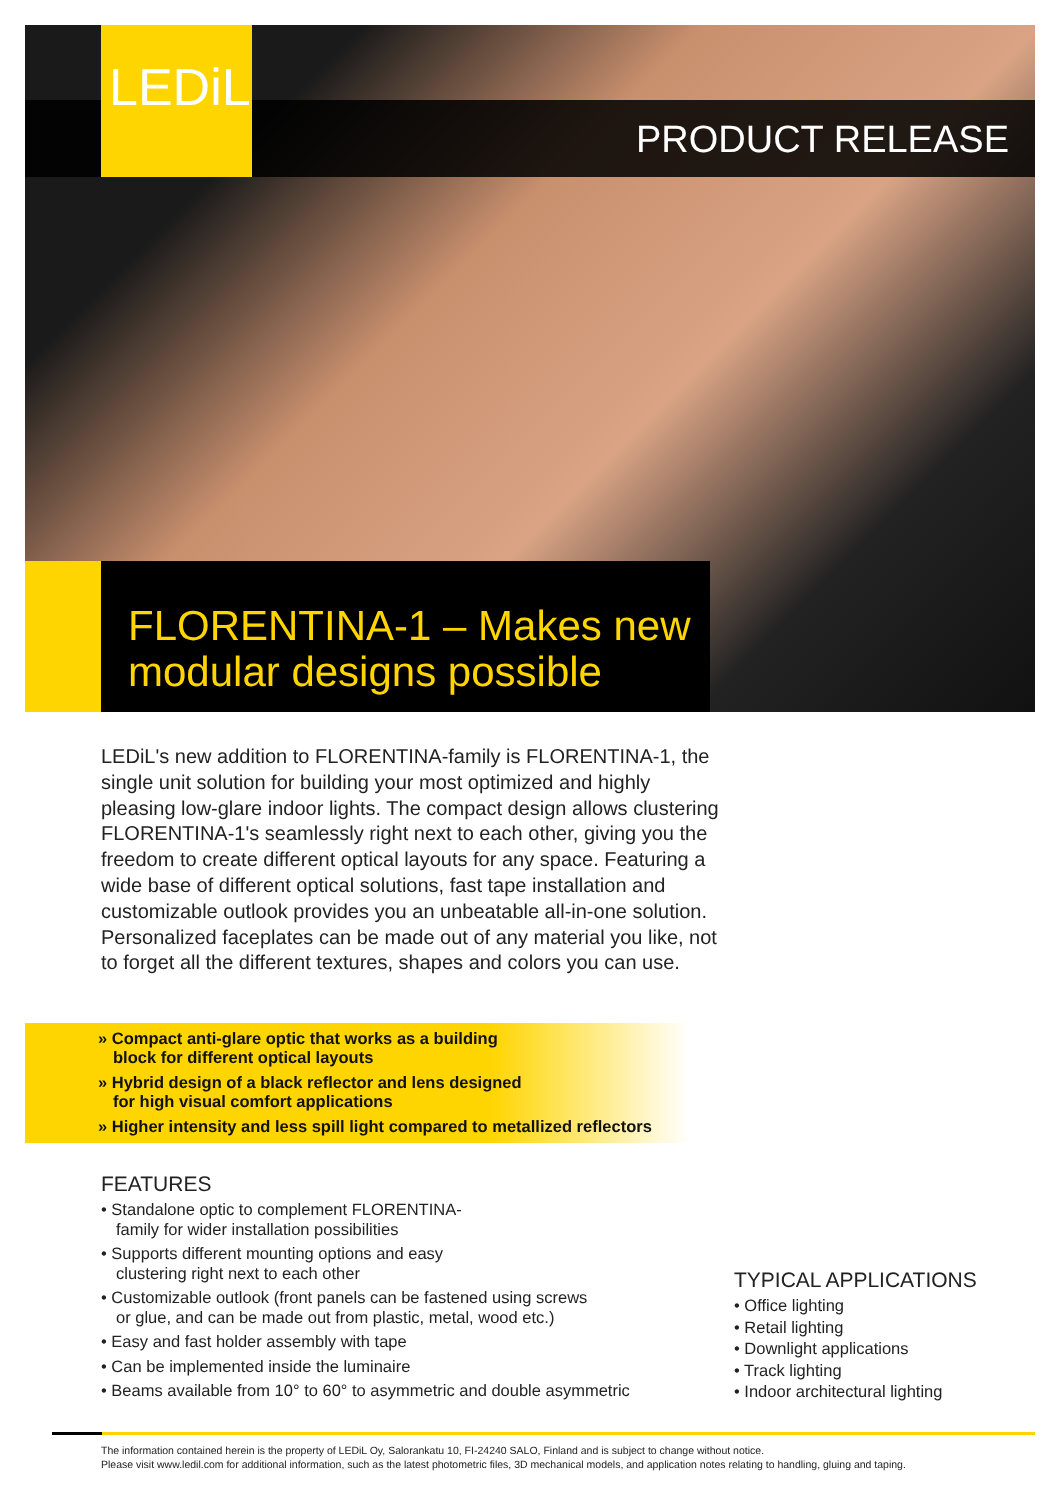LEDiL
PRODUCT RELEASE
FLORENTINA-1 – Makes new
modular designs possible
LEDiL's new addition to FLORENTINA-family is FLORENTINA-1, the single unit solution for building your most optimized and highly pleasing low-glare indoor lights. The compact design allows clustering FLORENTINA-1's seamlessly right next to each other, giving you the freedom to create different optical layouts for any space. Featuring a wide base of different optical solutions, fast tape installation and customizable outlook provides you an unbeatable all-in-one solution. Personalized faceplates can be made out of any material you like, not to forget all the different textures, shapes and colors you can use.
» Compact anti-glare optic that works as a building
block for different optical layouts
» Hybrid design of a black reflector and lens designed
for high visual comfort applications
» Higher intensity and less spill light compared to metallized reflectors
FEATURES
• Standalone optic to complement FLORENTINA-
family for wider installation possibilities
• Supports different mounting options and easy
clustering right next to each other
• Customizable outlook (front panels can be fastened using screws
or glue, and can be made out from plastic, metal, wood etc.)
• Easy and fast holder assembly with tape
• Can be implemented inside the luminaire
• Beams available from 10° to 60° to asymmetric and double asymmetric
TYPICAL APPLICATIONS
• Office lighting
• Retail lighting
• Downlight applications
• Track lighting
• Indoor architectural lighting
The information contained herein is the property of LEDiL Oy, Salorankatu 10, FI-24240 SALO, Finland and is subject to change without notice.
Please visit www.ledil.com for additional information, such as the latest photometric files, 3D mechanical models, and application notes relating to handling, gluing and taping.